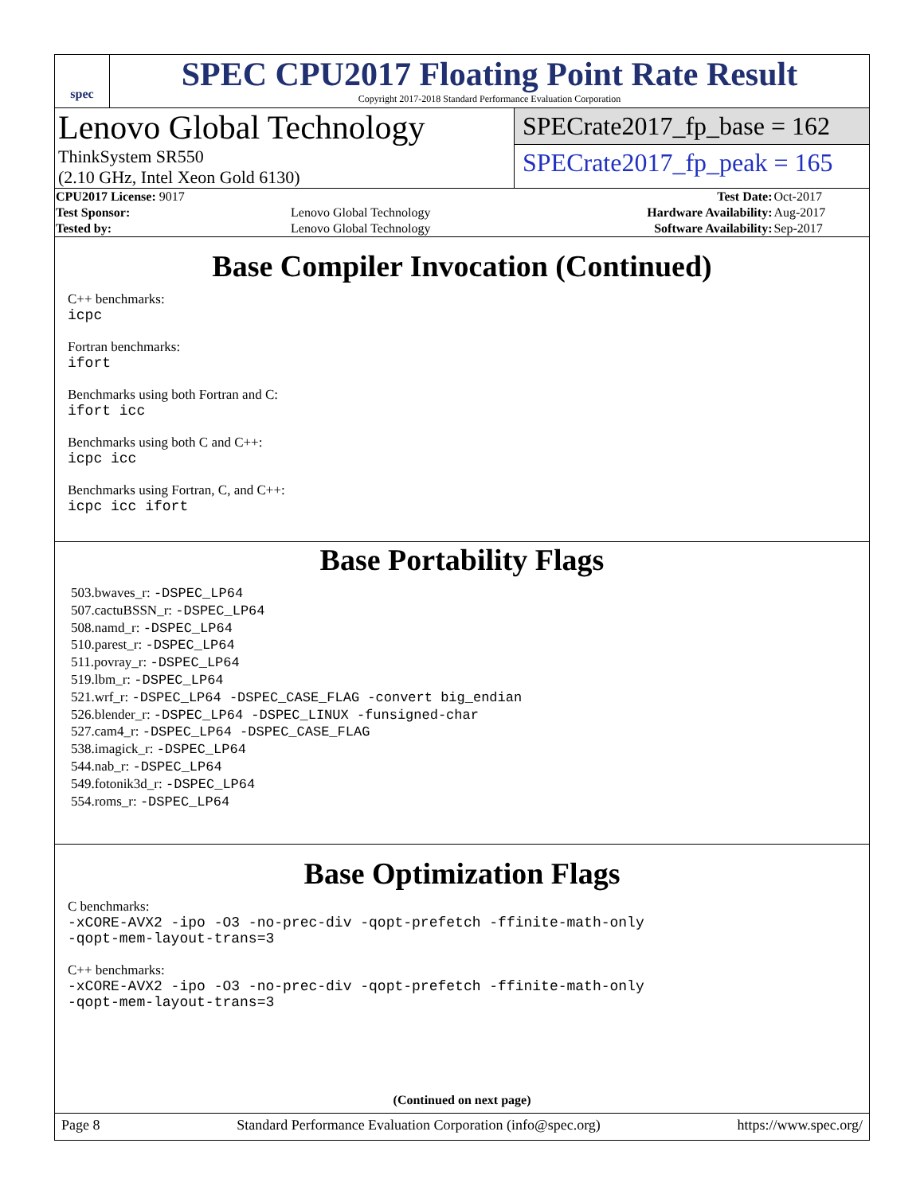spec
SPEC CPU2017 Floating Point Rate Result
Copyright 2017-2018 Standard Performance Evaluation Corporation
Lenovo Global Technology
ThinkSystem SR550
(2.10 GHz, Intel Xeon Gold 6130)
SPECrate2017_fp_base = 162
SPECrate2017_fp_peak = 165
| CPU2017 License: 9017 | | Test Date: | Oct-2017 |
| Test Sponsor: | Lenovo Global Technology | Hardware Availability: | Aug-2017 |
| Tested by: | Lenovo Global Technology | Software Availability: | Sep-2017 |
Base Compiler Invocation (Continued)
C++ benchmarks:
icpc
Fortran benchmarks:
ifort
Benchmarks using both Fortran and C:
ifort icc
Benchmarks using both C and C++:
icpc icc
Benchmarks using Fortran, C, and C++:
icpc icc ifort
Base Portability Flags
503.bwaves_r: -DSPEC_LP64
507.cactuBSSN_r: -DSPEC_LP64
508.namd_r: -DSPEC_LP64
510.parest_r: -DSPEC_LP64
511.povray_r: -DSPEC_LP64
519.lbm_r: -DSPEC_LP64
521.wrf_r: -DSPEC_LP64 -DSPEC_CASE_FLAG -convert big_endian
526.blender_r: -DSPEC_LP64 -DSPEC_LINUX -funsigned-char
527.cam4_r: -DSPEC_LP64 -DSPEC_CASE_FLAG
538.imagick_r: -DSPEC_LP64
544.nab_r: -DSPEC_LP64
549.fotonik3d_r: -DSPEC_LP64
554.roms_r: -DSPEC_LP64
Base Optimization Flags
C benchmarks:
-xCORE-AVX2 -ipo -O3 -no-prec-div -qopt-prefetch -ffinite-math-only
-qopt-mem-layout-trans=3
C++ benchmarks:
-xCORE-AVX2 -ipo -O3 -no-prec-div -qopt-prefetch -ffinite-math-only
-qopt-mem-layout-trans=3
(Continued on next page)
Page 8 Standard Performance Evaluation Corporation (info@spec.org) https://www.spec.org/